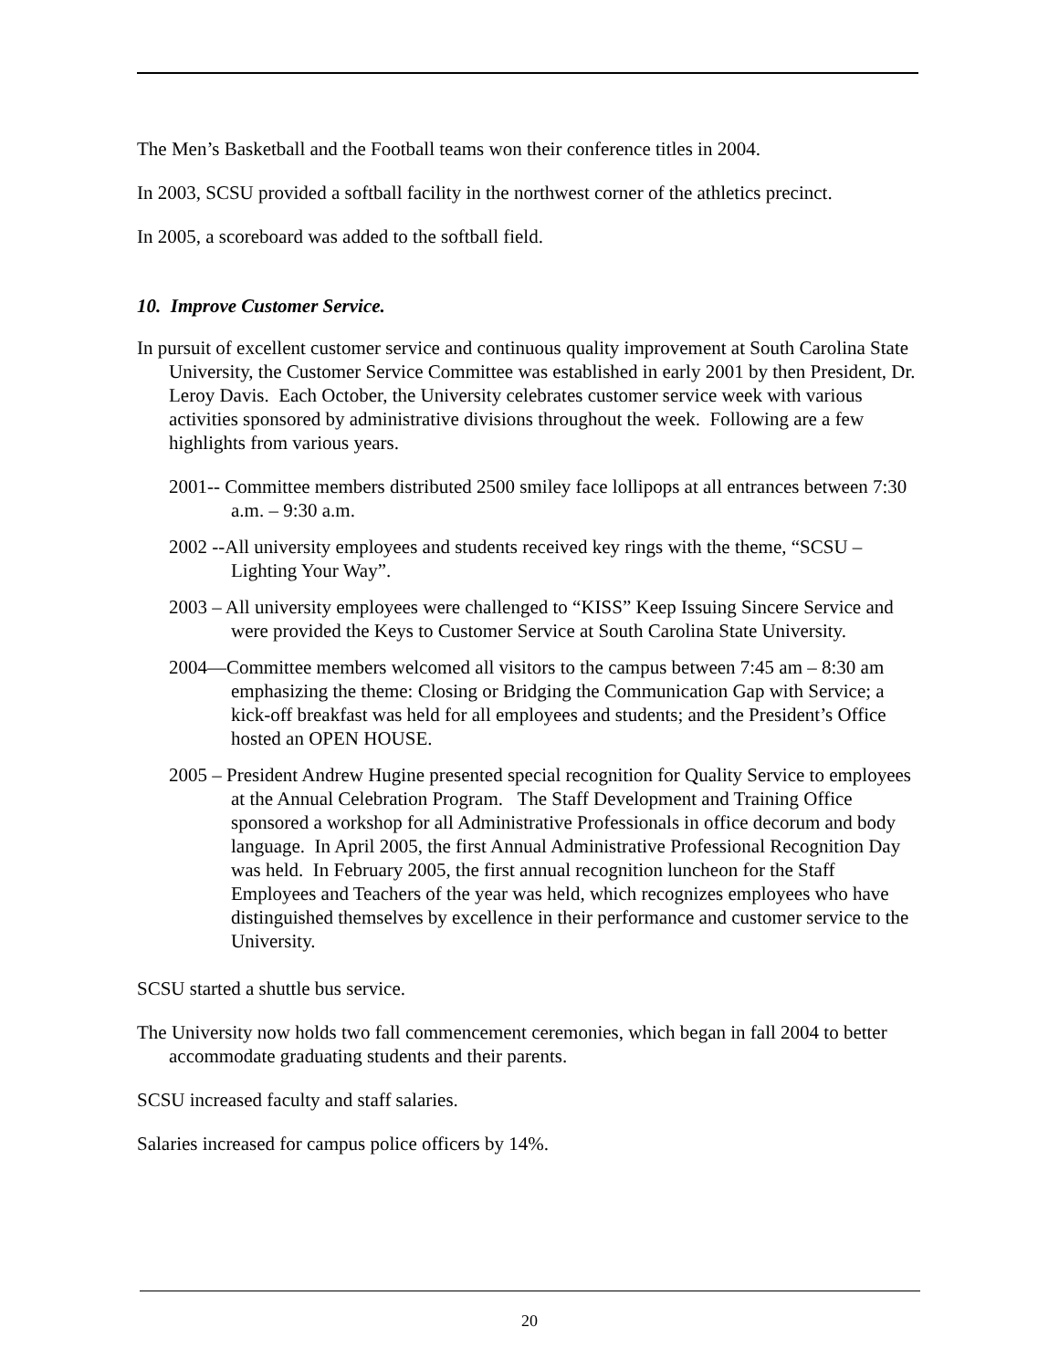The Men’s Basketball and the Football teams won their conference titles in 2004.
In 2003, SCSU provided a softball facility in the northwest corner of the athletics precinct.
In 2005, a scoreboard was added to the softball field.
10. Improve Customer Service.
In pursuit of excellent customer service and continuous quality improvement at South Carolina State University, the Customer Service Committee was established in early 2001 by then President, Dr. Leroy Davis. Each October, the University celebrates customer service week with various activities sponsored by administrative divisions throughout the week. Following are a few highlights from various years.
2001-- Committee members distributed 2500 smiley face lollipops at all entrances between 7:30 a.m. – 9:30 a.m.
2002 --All university employees and students received key rings with the theme, “SCSU – Lighting Your Way”.
2003 – All university employees were challenged to “KISS” Keep Issuing Sincere Service and were provided the Keys to Customer Service at South Carolina State University.
2004—Committee members welcomed all visitors to the campus between 7:45 am – 8:30 am emphasizing the theme: Closing or Bridging the Communication Gap with Service; a kick-off breakfast was held for all employees and students; and the President’s Office hosted an OPEN HOUSE.
2005 – President Andrew Hugine presented special recognition for Quality Service to employees at the Annual Celebration Program. The Staff Development and Training Office sponsored a workshop for all Administrative Professionals in office decorum and body language. In April 2005, the first Annual Administrative Professional Recognition Day was held. In February 2005, the first annual recognition luncheon for the Staff Employees and Teachers of the year was held, which recognizes employees who have distinguished themselves by excellence in their performance and customer service to the University.
SCSU started a shuttle bus service.
The University now holds two fall commencement ceremonies, which began in fall 2004 to better accommodate graduating students and their parents.
SCSU increased faculty and staff salaries.
Salaries increased for campus police officers by 14%.
20